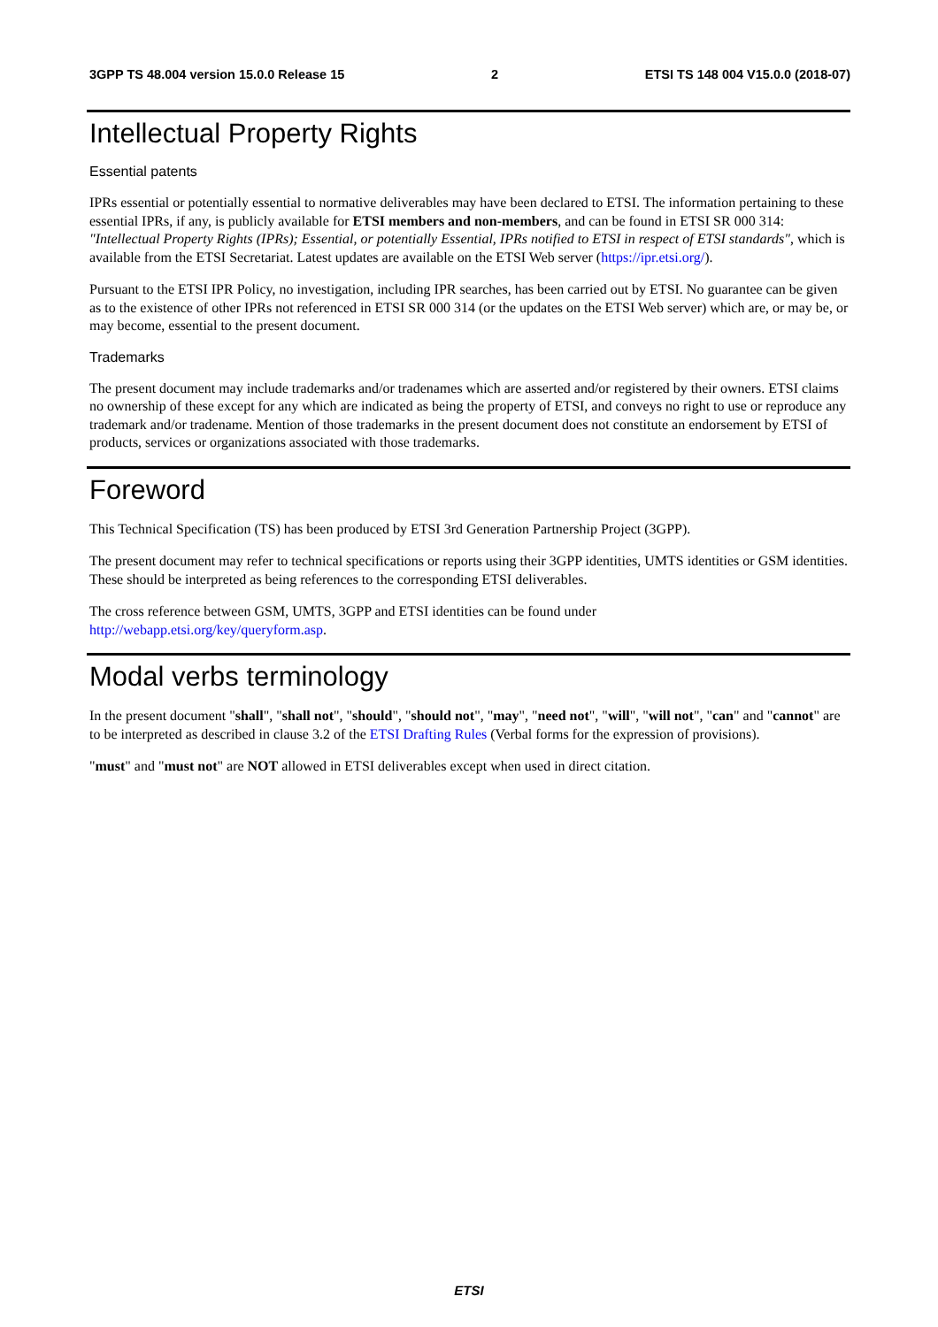3GPP TS 48.004 version 15.0.0 Release 15 2 ETSI TS 148 004 V15.0.0 (2018-07)
Intellectual Property Rights
Essential patents
IPRs essential or potentially essential to normative deliverables may have been declared to ETSI. The information pertaining to these essential IPRs, if any, is publicly available for ETSI members and non-members, and can be found in ETSI SR 000 314: "Intellectual Property Rights (IPRs); Essential, or potentially Essential, IPRs notified to ETSI in respect of ETSI standards", which is available from the ETSI Secretariat. Latest updates are available on the ETSI Web server (https://ipr.etsi.org/).
Pursuant to the ETSI IPR Policy, no investigation, including IPR searches, has been carried out by ETSI. No guarantee can be given as to the existence of other IPRs not referenced in ETSI SR 000 314 (or the updates on the ETSI Web server) which are, or may be, or may become, essential to the present document.
Trademarks
The present document may include trademarks and/or tradenames which are asserted and/or registered by their owners. ETSI claims no ownership of these except for any which are indicated as being the property of ETSI, and conveys no right to use or reproduce any trademark and/or tradename. Mention of those trademarks in the present document does not constitute an endorsement by ETSI of products, services or organizations associated with those trademarks.
Foreword
This Technical Specification (TS) has been produced by ETSI 3rd Generation Partnership Project (3GPP).
The present document may refer to technical specifications or reports using their 3GPP identities, UMTS identities or GSM identities. These should be interpreted as being references to the corresponding ETSI deliverables.
The cross reference between GSM, UMTS, 3GPP and ETSI identities can be found under
http://webapp.etsi.org/key/queryform.asp.
Modal verbs terminology
In the present document "shall", "shall not", "should", "should not", "may", "need not", "will", "will not", "can" and "cannot" are to be interpreted as described in clause 3.2 of the ETSI Drafting Rules (Verbal forms for the expression of provisions).
"must" and "must not" are NOT allowed in ETSI deliverables except when used in direct citation.
ETSI